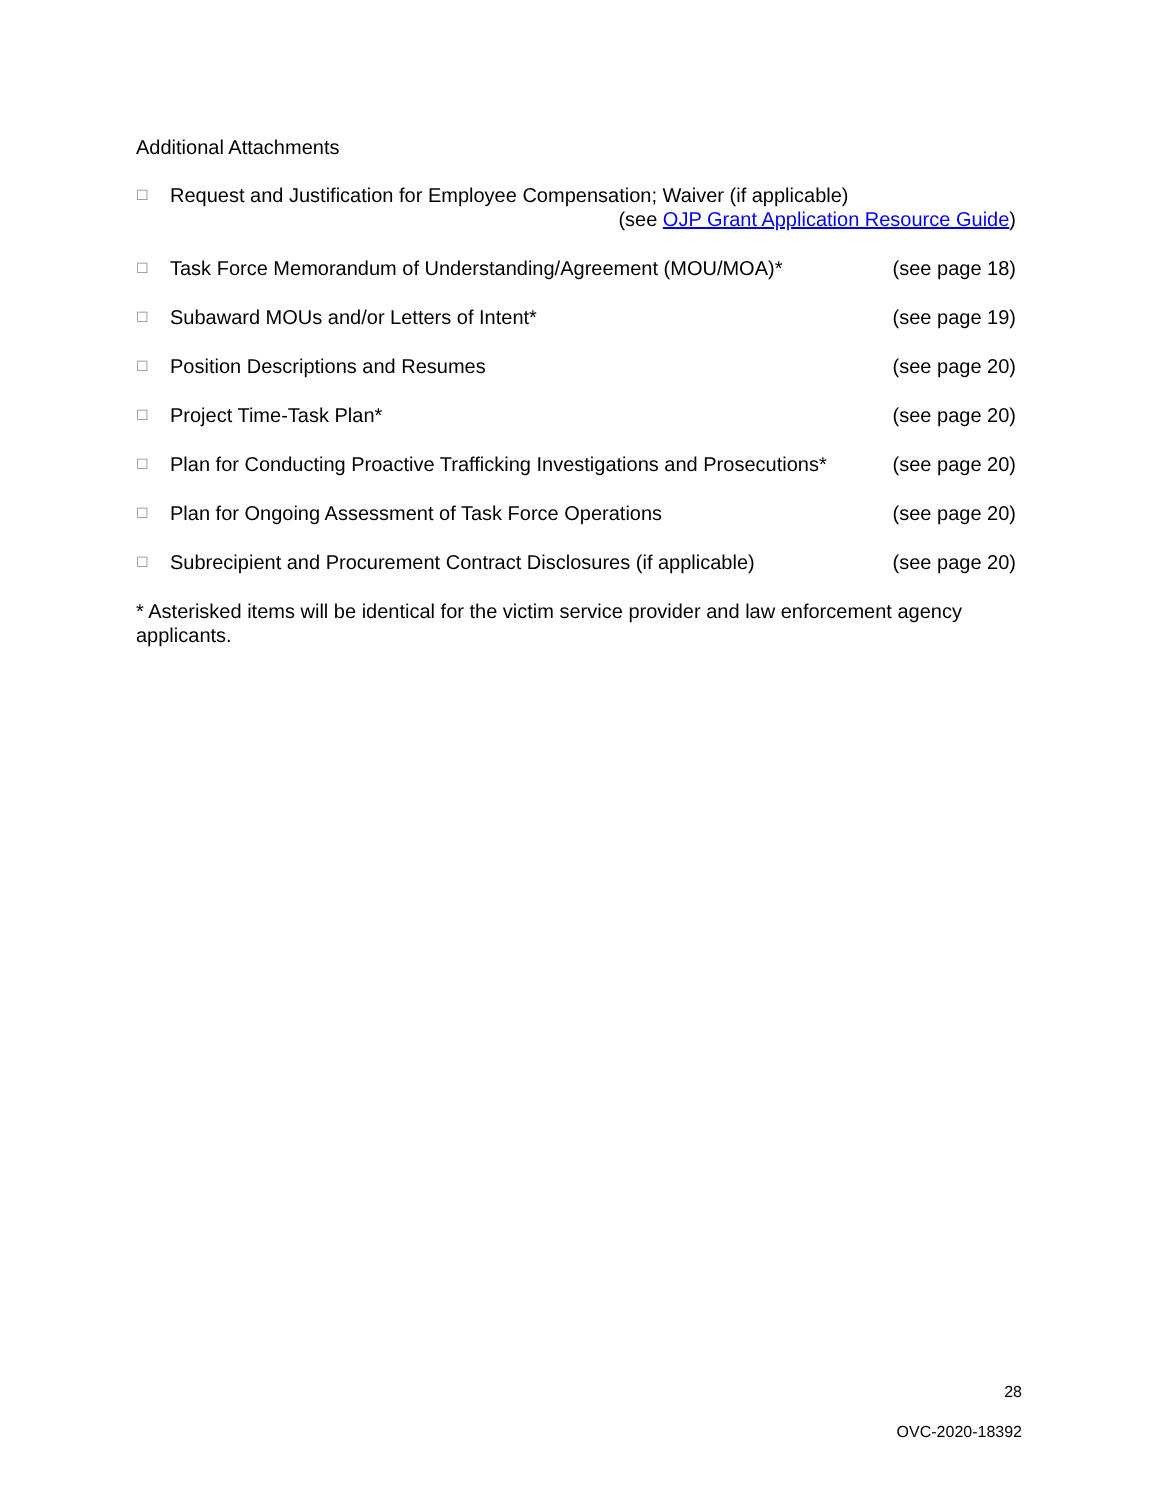Additional Attachments
☐ Request and Justification for Employee Compensation; Waiver (if applicable)
(see OJP Grant Application Resource Guide)
☐ Task Force Memorandum of Understanding/Agreement (MOU/MOA)* (see page 18)
☐ Subaward MOUs and/or Letters of Intent* (see page 19)
☐ Position Descriptions and Resumes (see page 20)
☐ Project Time-Task Plan* (see page 20)
☐ Plan for Conducting Proactive Trafficking Investigations and Prosecutions* (see page 20)
☐ Plan for Ongoing Assessment of Task Force Operations (see page 20)
☐ Subrecipient and Procurement Contract Disclosures (if applicable) (see page 20)
* Asterisked items will be identical for the victim service provider and law enforcement agency applicants.
28
OVC-2020-18392